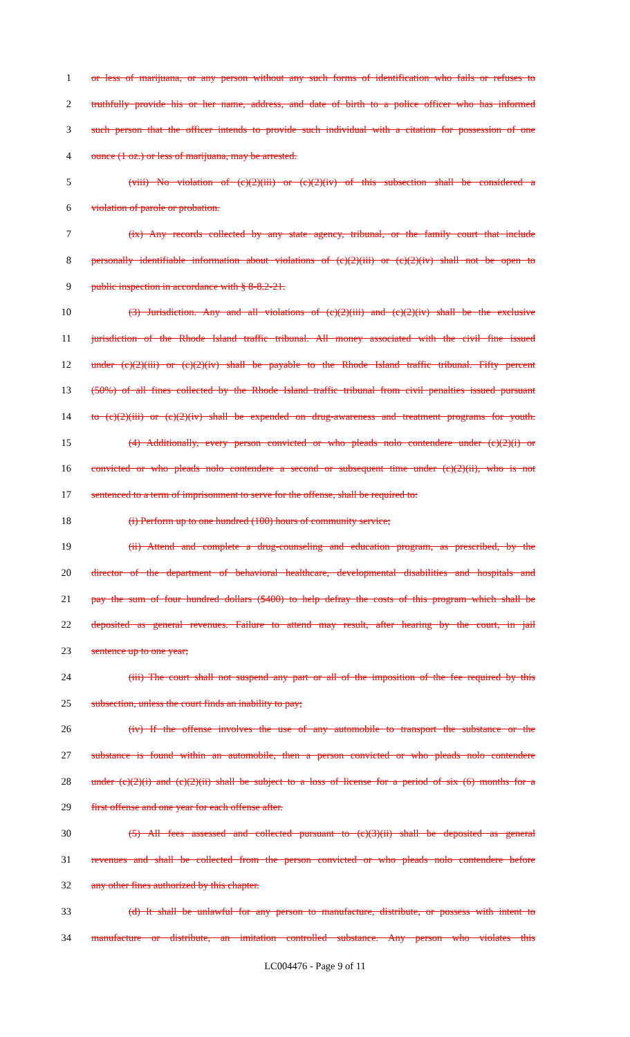1 or less of marijuana, or any person without any such forms of identification who fails or refuses to
2 truthfully provide his or her name, address, and date of birth to a police officer who has informed
3 such person that the officer intends to provide such individual with a citation for possession of one
4 ounce (1 oz.) or less of marijuana, may be arrested.
5 (viii) No violation of (c)(2)(iii) or (c)(2)(iv) of this subsection shall be considered a
6 violation of parole or probation.
7 (ix) Any records collected by any state agency, tribunal, or the family court that include
8 personally identifiable information about violations of (c)(2)(iii) or (c)(2)(iv) shall not be open to
9 public inspection in accordance with § 8-8.2-21.
10 (3) Jurisdiction. Any and all violations of (c)(2)(iii) and (c)(2)(iv) shall be the exclusive
11 jurisdiction of the Rhode Island traffic tribunal. All money associated with the civil fine issued
12 under (c)(2)(iii) or (c)(2)(iv) shall be payable to the Rhode Island traffic tribunal. Fifty percent
13 (50%) of all fines collected by the Rhode Island traffic tribunal from civil penalties issued pursuant
14 to (c)(2)(iii) or (c)(2)(iv) shall be expended on drug-awareness and treatment programs for youth.
15 (4) Additionally, every person convicted or who pleads nolo contendere under (c)(2)(i) or
16 convicted or who pleads nolo contendere a second or subsequent time under (c)(2)(ii), who is not
17 sentenced to a term of imprisonment to serve for the offense, shall be required to:
18 (i) Perform up to one hundred (100) hours of community service;
19 (ii) Attend and complete a drug-counseling and education program, as prescribed, by the
20 director of the department of behavioral healthcare, developmental disabilities and hospitals and
21 pay the sum of four hundred dollars ($400) to help defray the costs of this program which shall be
22 deposited as general revenues. Failure to attend may result, after hearing by the court, in jail
23 sentence up to one year;
24 (iii) The court shall not suspend any part or all of the imposition of the fee required by this
25 subsection, unless the court finds an inability to pay;
26 (iv) If the offense involves the use of any automobile to transport the substance or the
27 substance is found within an automobile, then a person convicted or who pleads nolo contendere
28 under (c)(2)(i) and (c)(2)(ii) shall be subject to a loss of license for a period of six (6) months for a
29 first offense and one year for each offense after.
30 (5) All fees assessed and collected pursuant to (c)(3)(ii) shall be deposited as general
31 revenues and shall be collected from the person convicted or who pleads nolo contendere before
32 any other fines authorized by this chapter.
33 (d) It shall be unlawful for any person to manufacture, distribute, or possess with intent to
34 manufacture or distribute, an imitation controlled substance. Any person who violates this
LC004476 - Page 9 of 11